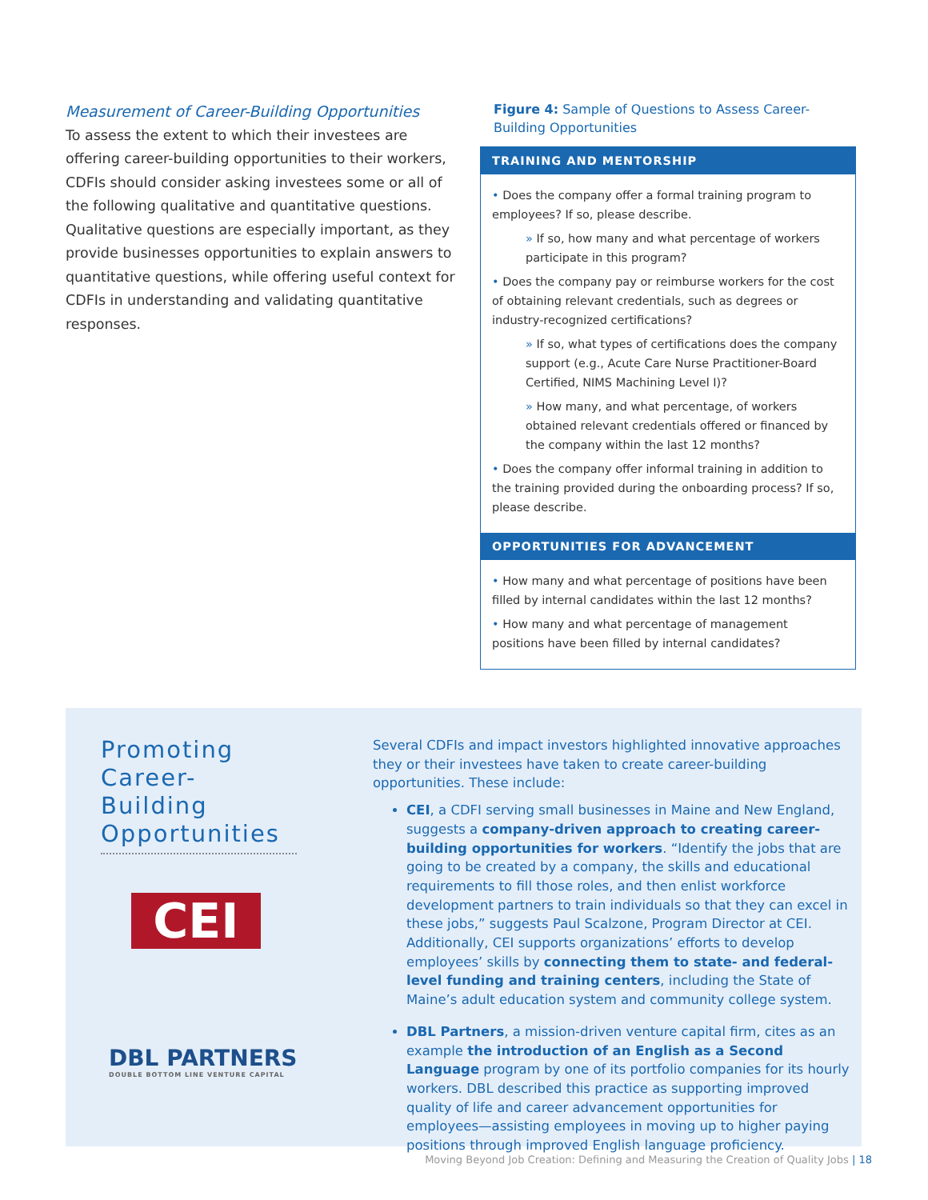Measurement of Career-Building Opportunities
To assess the extent to which their investees are offering career-building opportunities to their workers, CDFIs should consider asking investees some or all of the following qualitative and quantitative questions. Qualitative questions are especially important, as they provide businesses opportunities to explain answers to quantitative questions, while offering useful context for CDFIs in understanding and validating quantitative responses.
Figure 4: Sample of Questions to Assess Career-Building Opportunities
TRAINING AND MENTORSHIP
• Does the company offer a formal training program to employees? If so, please describe.
» If so, how many and what percentage of workers participate in this program?
• Does the company pay or reimburse workers for the cost of obtaining relevant credentials, such as degrees or industry-recognized certifications?
» If so, what types of certifications does the company support (e.g., Acute Care Nurse Practitioner-Board Certified, NIMS Machining Level I)?
» How many, and what percentage, of workers obtained relevant credentials offered or financed by the company within the last 12 months?
• Does the company offer informal training in addition to the training provided during the onboarding process? If so, please describe.
OPPORTUNITIES FOR ADVANCEMENT
• How many and what percentage of positions have been filled by internal candidates within the last 12 months?
• How many and what percentage of management positions have been filled by internal candidates?
Promoting Career-Building Opportunities
CEI
DBL PARTNERS
DOUBLE BOTTOM LINE VENTURE CAPITAL
Several CDFIs and impact investors highlighted innovative approaches they or their investees have taken to create career-building opportunities. These include:
CEI, a CDFI serving small businesses in Maine and New England, suggests a company-driven approach to creating career-building opportunities for workers. “Identify the jobs that are going to be created by a company, the skills and educational requirements to fill those roles, and then enlist workforce development partners to train individuals so that they can excel in these jobs,” suggests Paul Scalzone, Program Director at CEI. Additionally, CEI supports organizations’ efforts to develop employees’ skills by connecting them to state- and federal-level funding and training centers, including the State of Maine’s adult education system and community college system.
DBL Partners, a mission-driven venture capital firm, cites as an example the introduction of an English as a Second Language program by one of its portfolio companies for its hourly workers. DBL described this practice as supporting improved quality of life and career advancement opportunities for employees—assisting employees in moving up to higher paying positions through improved English language proficiency.
Moving Beyond Job Creation: Defining and Measuring the Creation of Quality Jobs | 18